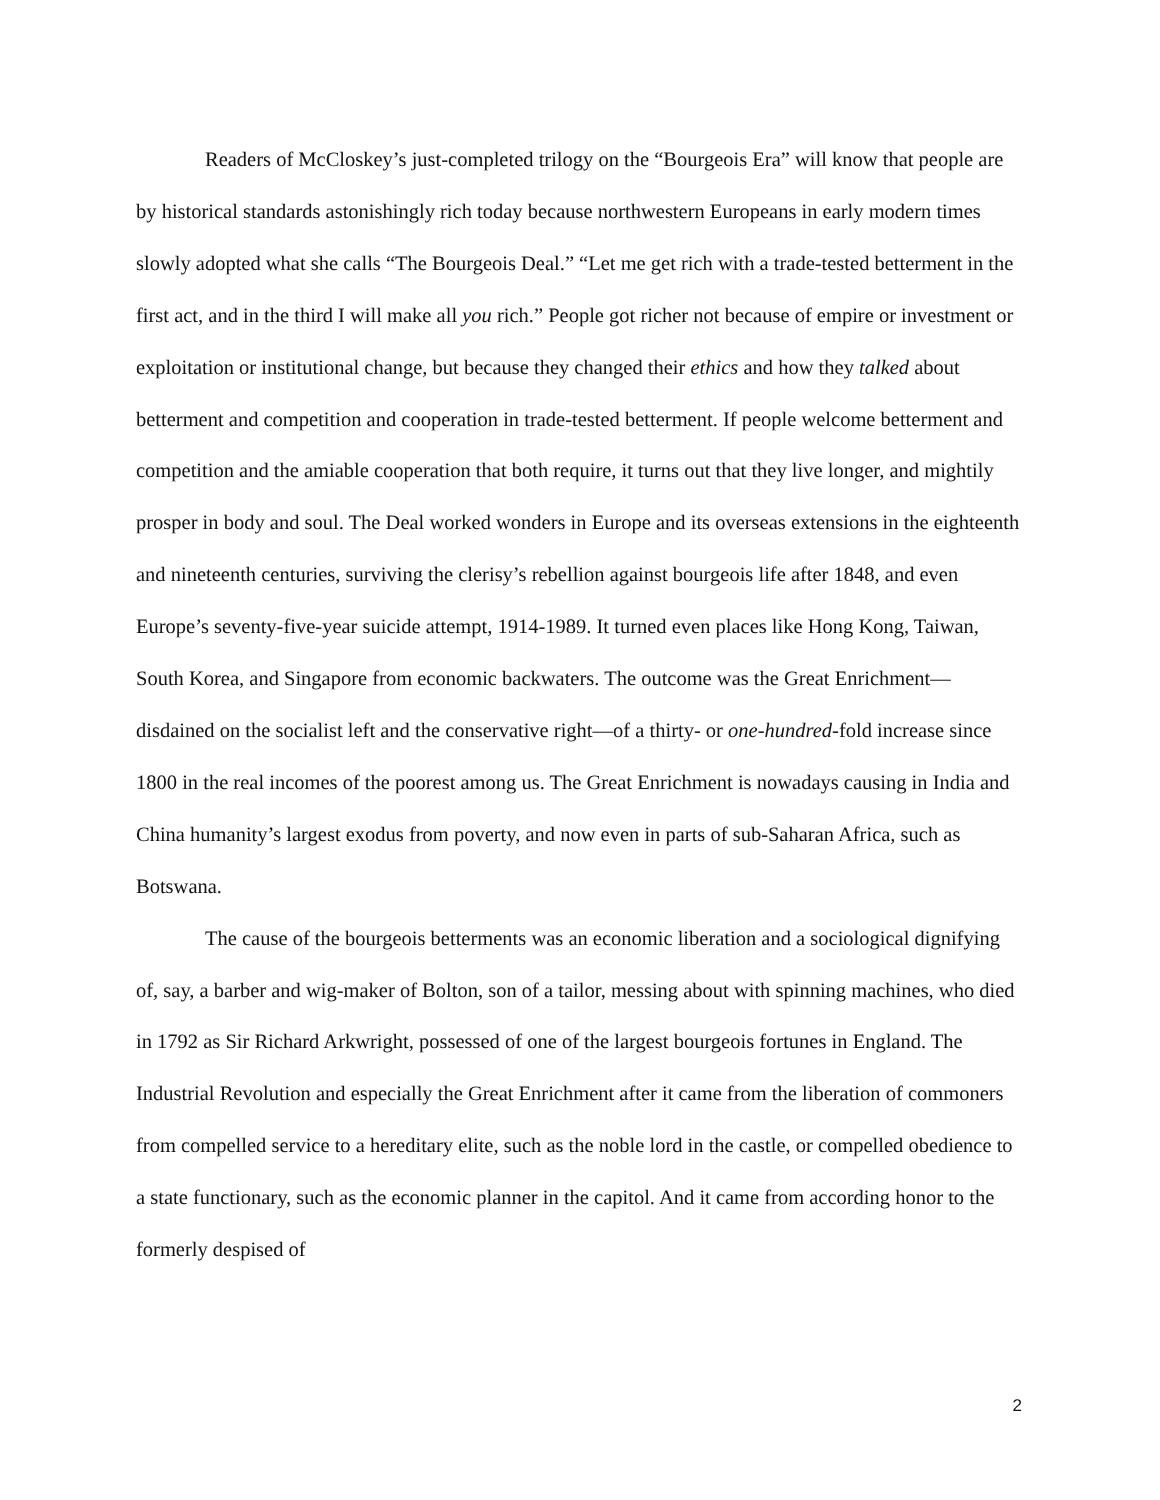Readers of McCloskey’s just-completed trilogy on the “Bourgeois Era” will know that people are by historical standards astonishingly rich today because northwestern Europeans in early modern times slowly adopted what she calls “The Bourgeois Deal.” “Let me get rich with a trade-tested betterment in the first act, and in the third I will make all you rich.” People got richer not because of empire or investment or exploitation or institutional change, but because they changed their ethics and how they talked about betterment and competition and cooperation in trade-tested betterment. If people welcome betterment and competition and the amiable cooperation that both require, it turns out that they live longer, and mightily prosper in body and soul. The Deal worked wonders in Europe and its overseas extensions in the eighteenth and nineteenth centuries, surviving the clerisy’s rebellion against bourgeois life after 1848, and even Europe’s seventy-five-year suicide attempt, 1914-1989. It turned even places like Hong Kong, Taiwan, South Korea, and Singapore from economic backwaters. The outcome was the Great Enrichment—disdained on the socialist left and the conservative right—of a thirty- or one-hundred-fold increase since 1800 in the real incomes of the poorest among us. The Great Enrichment is nowadays causing in India and China humanity’s largest exodus from poverty, and now even in parts of sub-Saharan Africa, such as Botswana.
The cause of the bourgeois betterments was an economic liberation and a sociological dignifying of, say, a barber and wig-maker of Bolton, son of a tailor, messing about with spinning machines, who died in 1792 as Sir Richard Arkwright, possessed of one of the largest bourgeois fortunes in England. The Industrial Revolution and especially the Great Enrichment after it came from the liberation of commoners from compelled service to a hereditary elite, such as the noble lord in the castle, or compelled obedience to a state functionary, such as the economic planner in the capitol. And it came from according honor to the formerly despised of
2